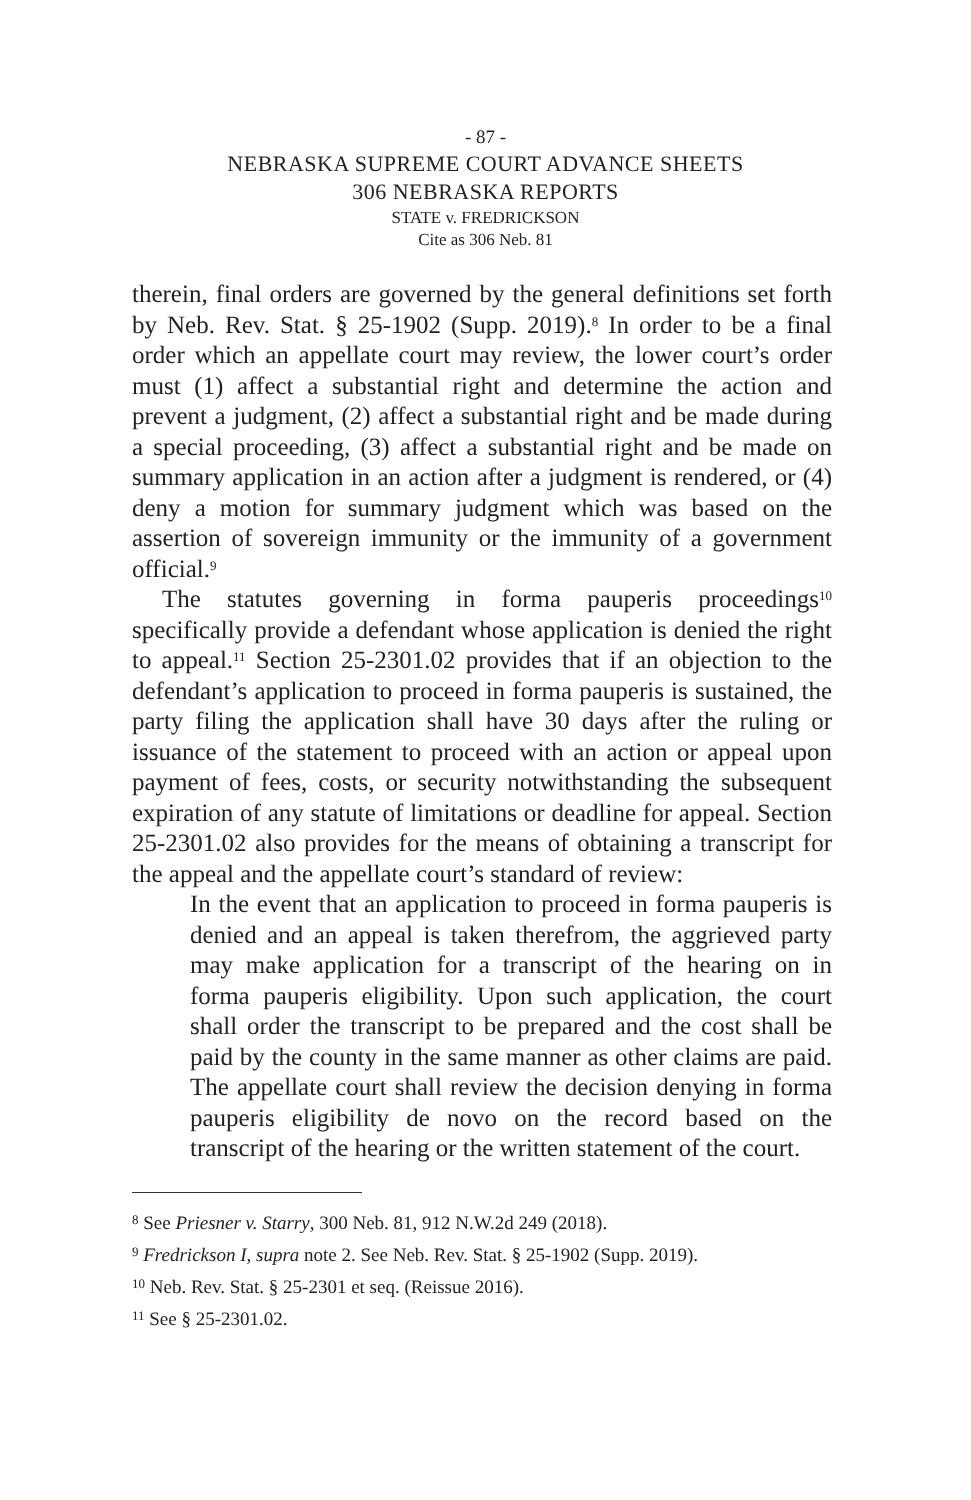- 87 -
NEBRASKA SUPREME COURT ADVANCE SHEETS
306 NEBRASKA REPORTS
STATE v. FREDRICKSON
Cite as 306 Neb. 81
therein, final orders are governed by the general definitions set forth by Neb. Rev. Stat. § 25-1902 (Supp. 2019).<sup>8</sup> In order to be a final order which an appellate court may review, the lower court’s order must (1) affect a substantial right and determine the action and prevent a judgment, (2) affect a substantial right and be made during a special proceeding, (3) affect a substantial right and be made on summary application in an action after a judgment is rendered, or (4) deny a motion for summary judgment which was based on the assertion of sovereign immunity or the immunity of a government official.<sup>9</sup>
The statutes governing in forma pauperis proceedings<sup>10</sup> specifically provide a defendant whose application is denied the right to appeal.<sup>11</sup> Section 25-2301.02 provides that if an objection to the defendant’s application to proceed in forma pauperis is sustained, the party filing the application shall have 30 days after the ruling or issuance of the statement to proceed with an action or appeal upon payment of fees, costs, or security notwithstanding the subsequent expiration of any statute of limitations or deadline for appeal. Section 25-2301.02 also provides for the means of obtaining a transcript for the appeal and the appellate court’s standard of review:
In the event that an application to proceed in forma pauperis is denied and an appeal is taken therefrom, the aggrieved party may make application for a transcript of the hearing on in forma pauperis eligibility. Upon such application, the court shall order the transcript to be prepared and the cost shall be paid by the county in the same manner as other claims are paid. The appellate court shall review the decision denying in forma pauperis eligibility de novo on the record based on the transcript of the hearing or the written statement of the court.
<sup>8</sup> See Priesner v. Starry, 300 Neb. 81, 912 N.W.2d 249 (2018).
<sup>9</sup> Fredrickson I, supra note 2. See Neb. Rev. Stat. § 25-1902 (Supp. 2019).
<sup>10</sup> Neb. Rev. Stat. § 25-2301 et seq. (Reissue 2016).
<sup>11</sup> See § 25-2301.02.